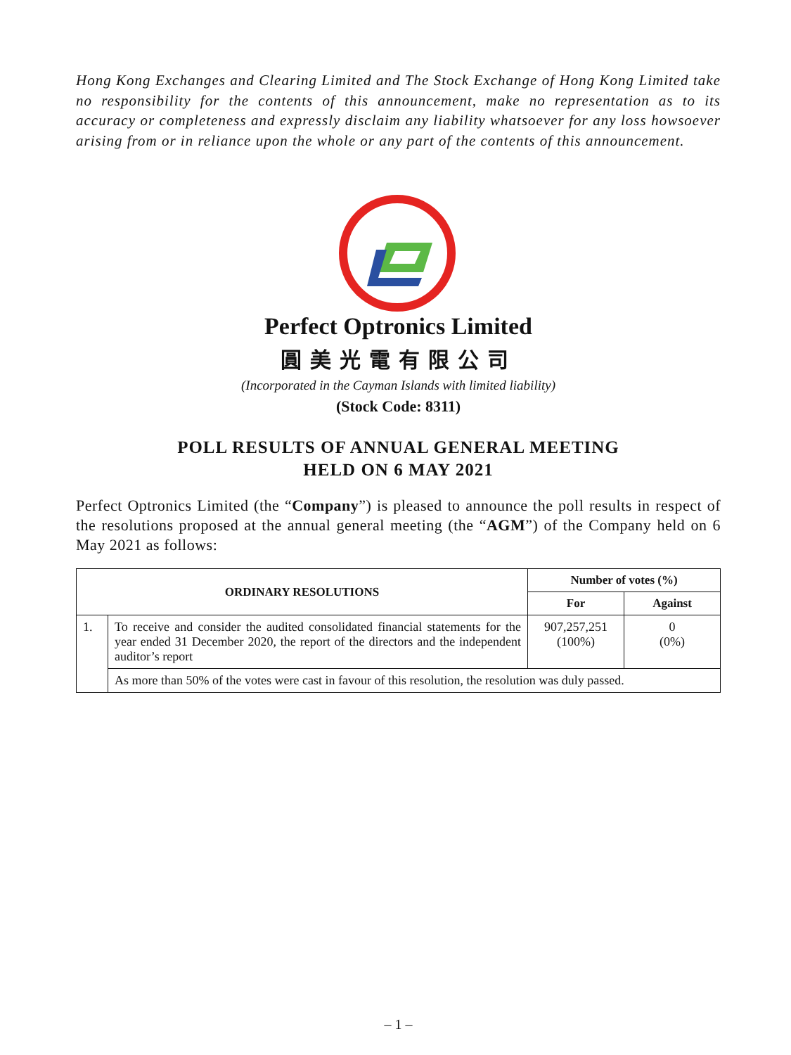Hong Kong Exchanges and Clearing Limited and The Stock Exchange of Hong Kong Limited take no responsibility for the contents of this announcement, make no representation as to its accuracy or completeness and expressly disclaim any liability whatsoever for any loss howsoever arising from or in reliance upon the whole or any part of the contents of this announcement.
Perfect Optronics Limited
圓美光電有限公司
(Incorporated in the Cayman Islands with limited liability)
(Stock Code: 8311)
POLL RESULTS OF ANNUAL GENERAL MEETING
HELD ON 6 MAY 2021
Perfect Optronics Limited (the “Company”) is pleased to announce the poll results in respect of the resolutions proposed at the annual general meeting (the “AGM”) of the Company held on 6 May 2021 as follows:
| ORDINARY RESOLUTIONS | | Number of votes (%) | |
| --- | --- | --- | --- |
| | | For | Against |
| 1. | To receive and consider the audited consolidated financial statements for the year ended 31 December 2020, the report of the directors and the independent auditor’s report | 907,257,251 (100%) | 0 (0%) |
| | As more than 50% of the votes were cast in favour of this resolution, the resolution was duly passed. | | |
– 1 –